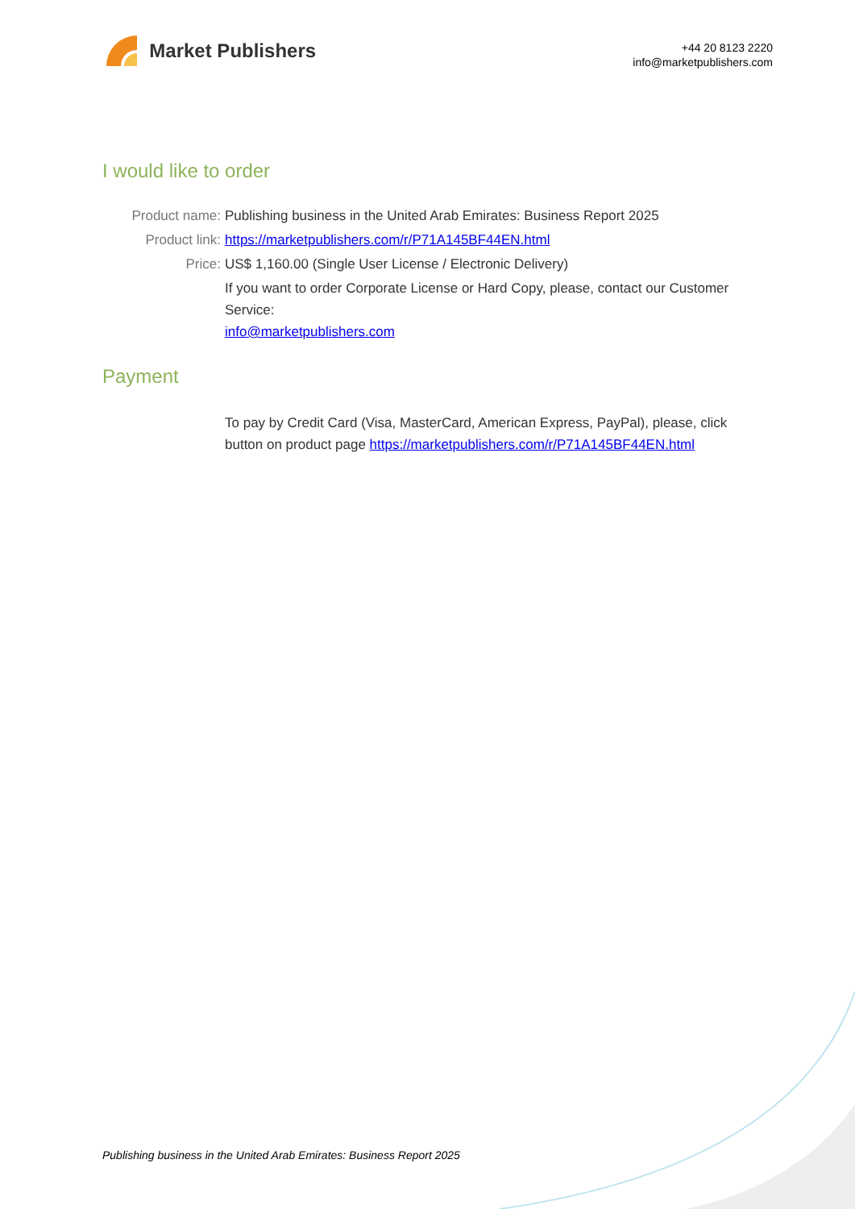Market Publishers
+44 20 8123 2220
info@marketpublishers.com
I would like to order
Product name: Publishing business in the United Arab Emirates: Business Report 2025
Product link: https://marketpublishers.com/r/P71A145BF44EN.html
Price: US$ 1,160.00 (Single User License / Electronic Delivery)
If you want to order Corporate License or Hard Copy, please, contact our Customer Service:
info@marketpublishers.com
Payment
To pay by Credit Card (Visa, MasterCard, American Express, PayPal), please, click button on product page https://marketpublishers.com/r/P71A145BF44EN.html
Publishing business in the United Arab Emirates: Business Report 2025